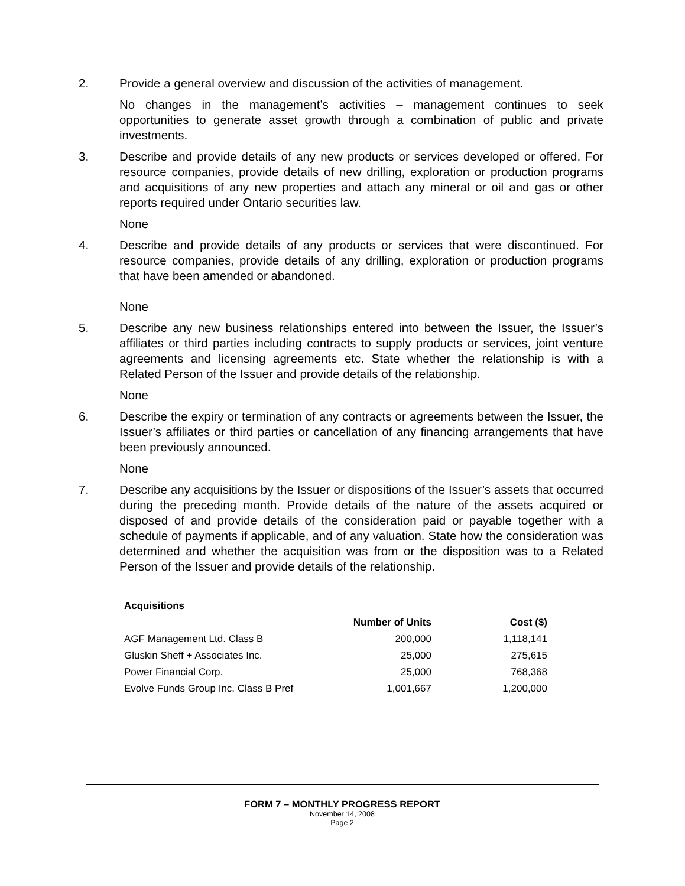2. Provide a general overview and discussion of the activities of management.
No changes in the management’s activities – management continues to seek opportunities to generate asset growth through a combination of public and private investments.
3. Describe and provide details of any new products or services developed or offered. For resource companies, provide details of new drilling, exploration or production programs and acquisitions of any new properties and attach any mineral or oil and gas or other reports required under Ontario securities law.
None
4. Describe and provide details of any products or services that were discontinued. For resource companies, provide details of any drilling, exploration or production programs that have been amended or abandoned.
None
5. Describe any new business relationships entered into between the Issuer, the Issuer’s affiliates or third parties including contracts to supply products or services, joint venture agreements and licensing agreements etc. State whether the relationship is with a Related Person of the Issuer and provide details of the relationship.
None
6. Describe the expiry or termination of any contracts or agreements between the Issuer, the Issuer’s affiliates or third parties or cancellation of any financing arrangements that have been previously announced.
None
7. Describe any acquisitions by the Issuer or dispositions of the Issuer’s assets that occurred during the preceding month. Provide details of the nature of the assets acquired or disposed of and provide details of the consideration paid or payable together with a schedule of payments if applicable, and of any valuation. State how the consideration was determined and whether the acquisition was from or the disposition was to a Related Person of the Issuer and provide details of the relationship.
| Acquisitions | | |
| --- | --- | --- |
| | Number of Units | Cost ($) |
| AGF Management Ltd. Class B | 200,000 | 1,118,141 |
| Gluskin Sheff + Associates Inc. | 25,000 | 275,615 |
| Power Financial Corp. | 25,000 | 768,368 |
| Evolve Funds Group Inc. Class B Pref | 1,001,667 | 1,200,000 |
FORM 7 – MONTHLY PROGRESS REPORT
November 14, 2008
Page 2